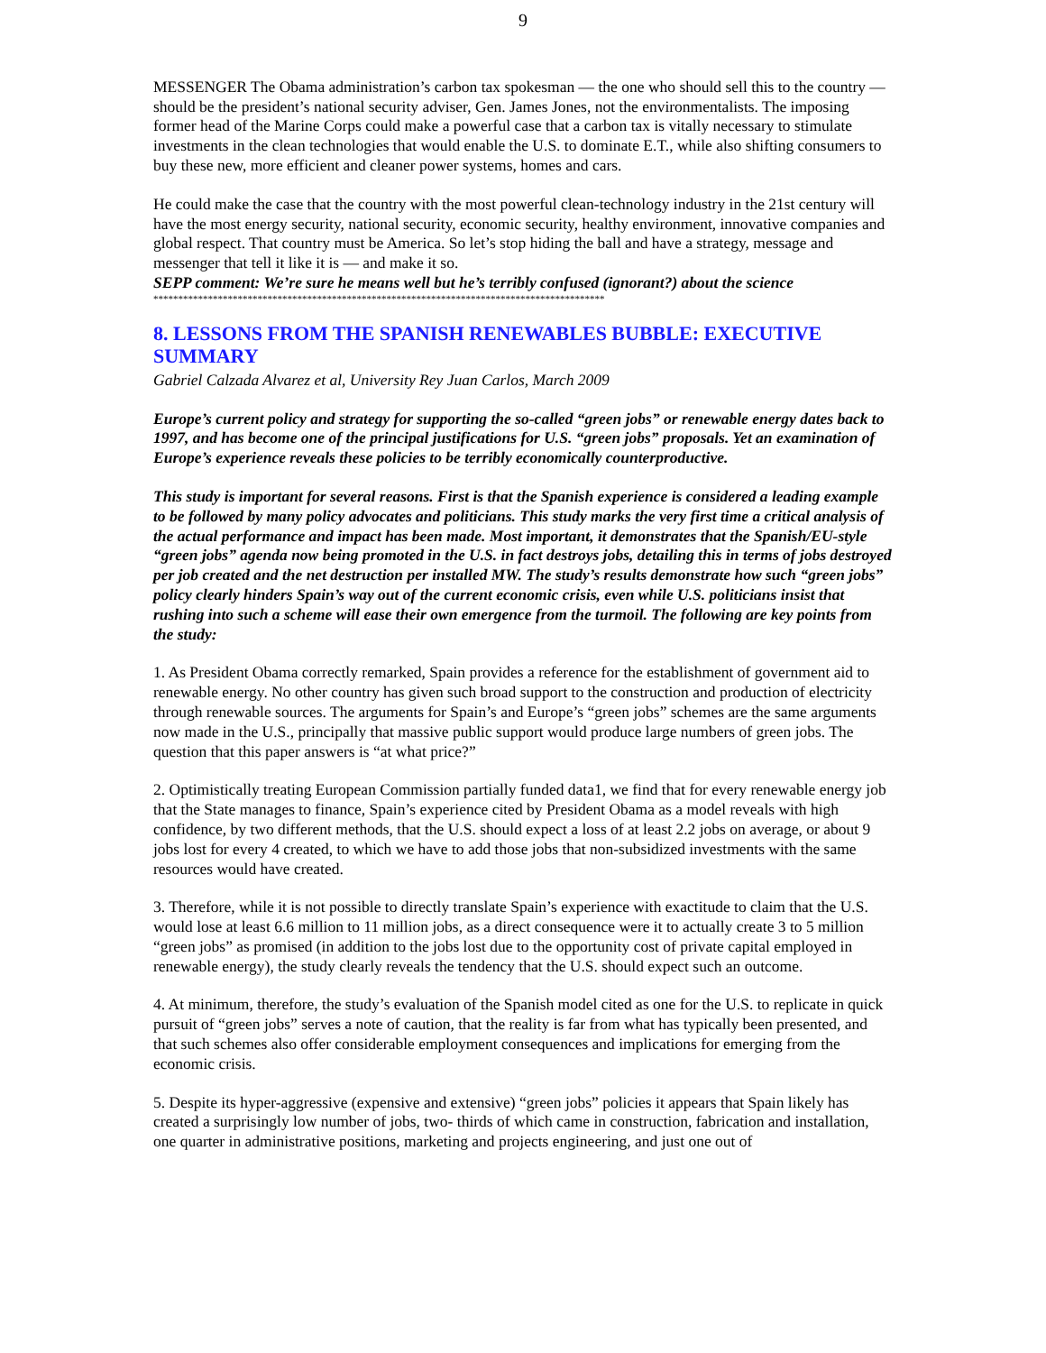9
MESSENGER The Obama administration’s carbon tax spokesman — the one who should sell this to the country — should be the president’s national security adviser, Gen. James Jones, not the environmentalists. The imposing former head of the Marine Corps could make a powerful case that a carbon tax is vitally necessary to stimulate investments in the clean technologies that would enable the U.S. to dominate E.T., while also shifting consumers to buy these new, more efficient and cleaner power systems, homes and cars.
He could make the case that the country with the most powerful clean-technology industry in the 21st century will have the most energy security, national security, economic security, healthy environment, innovative companies and global respect. That country must be America. So let’s stop hiding the ball and have a strategy, message and messenger that tell it like it is — and make it so.
SEPP comment: We’re sure he means well but he’s terribly confused (ignorant?) about the science
*******************************************************************************************
8. LESSONS FROM THE SPANISH RENEWABLES BUBBLE: EXECUTIVE SUMMARY
Gabriel Calzada Alvarez et al, University Rey Juan Carlos, March 2009
Europe’s current policy and strategy for supporting the so-called “green jobs” or renewable energy dates back to 1997, and has become one of the principal justifications for U.S. “green jobs” proposals. Yet an examination of Europe’s experience reveals these policies to be terribly economically counterproductive.
This study is important for several reasons. First is that the Spanish experience is considered a leading example to be followed by many policy advocates and politicians. This study marks the very first time a critical analysis of the actual performance and impact has been made. Most important, it demonstrates that the Spanish/EU-style “green jobs” agenda now being promoted in the U.S. in fact destroys jobs, detailing this in terms of jobs destroyed per job created and the net destruction per installed MW. The study’s results demonstrate how such “green jobs” policy clearly hinders Spain’s way out of the current economic crisis, even while U.S. politicians insist that rushing into such a scheme will ease their own emergence from the turmoil. The following are key points from the study:
1. As President Obama correctly remarked, Spain provides a reference for the establishment of government aid to renewable energy. No other country has given such broad support to the construction and production of electricity through renewable sources. The arguments for Spain’s and Europe’s “green jobs” schemes are the same arguments now made in the U.S., principally that massive public support would produce large numbers of green jobs. The question that this paper answers is “at what price?”
2. Optimistically treating European Commission partially funded data1, we find that for every renewable energy job that the State manages to finance, Spain’s experience cited by President Obama as a model reveals with high confidence, by two different methods, that the U.S. should expect a loss of at least 2.2 jobs on average, or about 9 jobs lost for every 4 created, to which we have to add those jobs that non-subsidized investments with the same resources would have created.
3. Therefore, while it is not possible to directly translate Spain’s experience with exactitude to claim that the U.S. would lose at least 6.6 million to 11 million jobs, as a direct consequence were it to actually create 3 to 5 million “green jobs” as promised (in addition to the jobs lost due to the opportunity cost of private capital employed in renewable energy), the study clearly reveals the tendency that the U.S. should expect such an outcome.
4. At minimum, therefore, the study’s evaluation of the Spanish model cited as one for the U.S. to replicate in quick pursuit of “green jobs” serves a note of caution, that the reality is far from what has typically been presented, and that such schemes also offer considerable employment consequences and implications for emerging from the economic crisis.
5. Despite its hyper-aggressive (expensive and extensive) “green jobs” policies it appears that Spain likely has created a surprisingly low number of jobs, two- thirds of which came in construction, fabrication and installation, one quarter in administrative positions, marketing and projects engineering, and just one out of